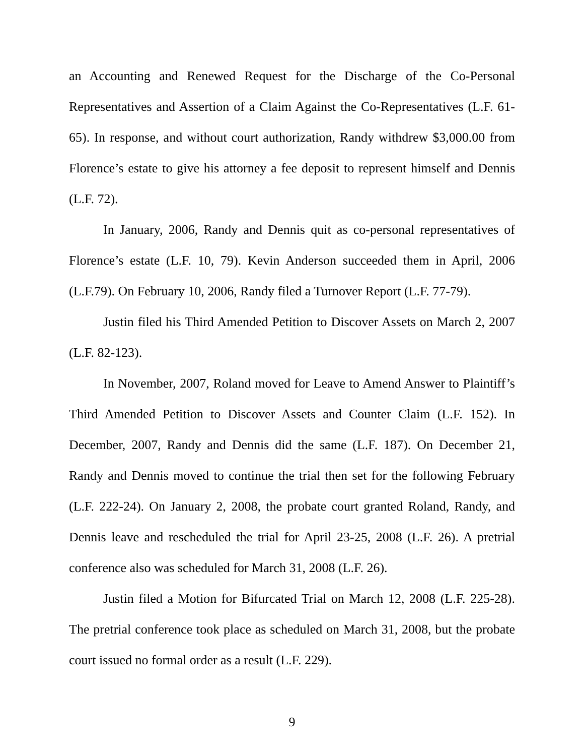an Accounting and Renewed Request for the Discharge of the Co-Personal Representatives and Assertion of a Claim Against the Co-Representatives (L.F. 61-65). In response, and without court authorization, Randy withdrew $3,000.00 from Florence’s estate to give his attorney a fee deposit to represent himself and Dennis (L.F. 72).
In January, 2006, Randy and Dennis quit as co-personal representatives of Florence’s estate (L.F. 10, 79). Kevin Anderson succeeded them in April, 2006 (L.F.79). On February 10, 2006, Randy filed a Turnover Report (L.F. 77-79).
Justin filed his Third Amended Petition to Discover Assets on March 2, 2007 (L.F. 82-123).
In November, 2007, Roland moved for Leave to Amend Answer to Plaintiff’s Third Amended Petition to Discover Assets and Counter Claim (L.F. 152). In December, 2007, Randy and Dennis did the same (L.F. 187). On December 21, Randy and Dennis moved to continue the trial then set for the following February (L.F. 222-24). On January 2, 2008, the probate court granted Roland, Randy, and Dennis leave and rescheduled the trial for April 23-25, 2008 (L.F. 26). A pretrial conference also was scheduled for March 31, 2008 (L.F. 26).
Justin filed a Motion for Bifurcated Trial on March 12, 2008 (L.F. 225-28). The pretrial conference took place as scheduled on March 31, 2008, but the probate court issued no formal order as a result (L.F. 229).
9